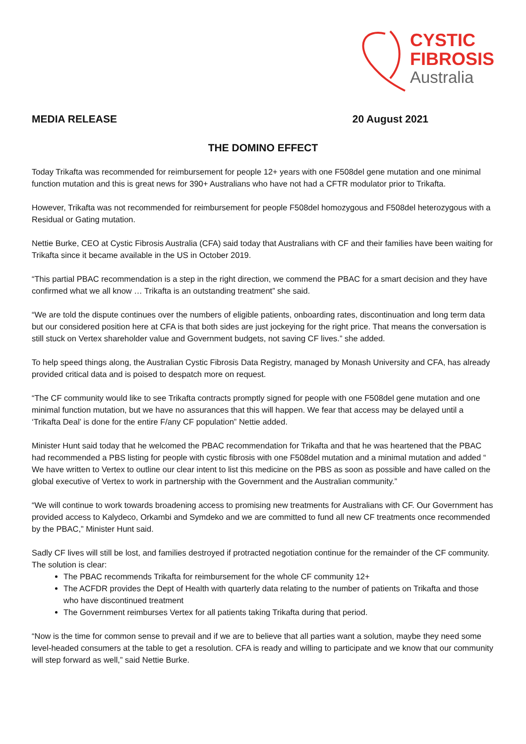CYSTIC
FIBROSIS
Australia
MEDIA RELEASE 20 August 2021
THE DOMINO EFFECT
Today Trikafta was recommended for reimbursement for people 12+ years with one F508del gene mutation and one minimal function mutation and this is great news for 390+ Australians who have not had a CFTR modulator prior to Trikafta.
However, Trikafta was not recommended for reimbursement for people F508del homozygous and F508del heterozygous with a Residual or Gating mutation.
Nettie Burke, CEO at Cystic Fibrosis Australia (CFA) said today that Australians with CF and their families have been waiting for Trikafta since it became available in the US in October 2019.
“This partial PBAC recommendation is a step in the right direction, we commend the PBAC for a smart decision and they have confirmed what we all know … Trikafta is an outstanding treatment” she said.
“We are told the dispute continues over the numbers of eligible patients, onboarding rates, discontinuation and long term data but our considered position here at CFA is that both sides are just jockeying for the right price. That means the conversation is still stuck on Vertex shareholder value and Government budgets, not saving CF lives.” she added.
To help speed things along, the Australian Cystic Fibrosis Data Registry, managed by Monash University and CFA, has already provided critical data and is poised to despatch more on request.
“The CF community would like to see Trikafta contracts promptly signed for people with one F508del gene mutation and one minimal function mutation, but we have no assurances that this will happen. We fear that access may be delayed until a ‘Trikafta Deal’ is done for the entire F/any CF population” Nettie added.
Minister Hunt said today that he welcomed the PBAC recommendation for Trikafta and that he was heartened that the PBAC had recommended a PBS listing for people with cystic fibrosis with one F508del mutation and a minimal mutation and added “ We have written to Vertex to outline our clear intent to list this medicine on the PBS as soon as possible and have called on the global executive of Vertex to work in partnership with the Government and the Australian community.”
“We will continue to work towards broadening access to promising new treatments for Australians with CF. Our Government has provided access to Kalydeco, Orkambi and Symdeko and we are committed to fund all new CF treatments once recommended by the PBAC,” Minister Hunt said.
Sadly CF lives will still be lost, and families destroyed if protracted negotiation continue for the remainder of the CF community. The solution is clear:
The PBAC recommends Trikafta for reimbursement for the whole CF community 12+
The ACFDR provides the Dept of Health with quarterly data relating to the number of patients on Trikafta and those who have discontinued treatment
The Government reimburses Vertex for all patients taking Trikafta during that period.
“Now is the time for common sense to prevail and if we are to believe that all parties want a solution, maybe they need some level-headed consumers at the table to get a resolution. CFA is ready and willing to participate and we know that our community will step forward as well,” said Nettie Burke.